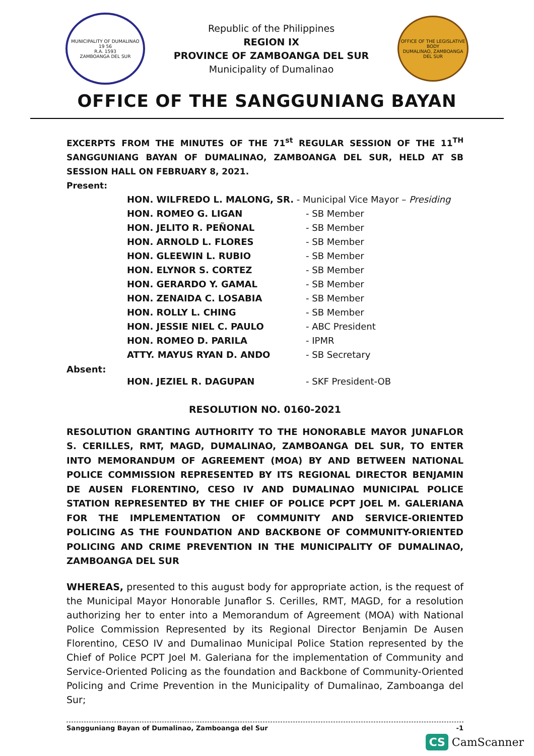MUNICIPALITY OF DUMALINAO
19 56
R.A. 1593
ZAMBOANGA DEL SUR
Republic of the Philippines
REGION IX
PROVINCE OF ZAMBOANGA DEL SUR
Municipality of Dumalinao
OFFICE OF THE LEGISLATIVE BODY
DUMALINAO, ZAMBOANGA DEL SUR
OFFICE OF THE SANGGUNIANG BAYAN
EXCERPTS FROM THE MINUTES OF THE 71<sup>st</sup> REGULAR SESSION OF THE 11<sup>TH</sup> SANGGUNIANG BAYAN OF DUMALINAO, ZAMBOANGA DEL SUR, HELD AT SB SESSION HALL ON FEBRUARY 8, 2021.
Present:
| HON. WILFREDO L. MALONG, SR. - Municipal Vice Mayor – Presiding | |
| HON. ROMEO G. LIGAN | - SB Member |
| HON. JELITO R. PEÑONAL | - SB Member |
| HON. ARNOLD L. FLORES | - SB Member |
| HON. GLEEWIN L. RUBIO | - SB Member |
| HON. ELYNOR S. CORTEZ | - SB Member |
| HON. GERARDO Y. GAMAL | - SB Member |
| HON. ZENAIDA C. LOSABIA | - SB Member |
| HON. ROLLY L. CHING | - SB Member |
| HON. JESSIE NIEL C. PAULO | - ABC President |
| HON. ROMEO D. PARILA | - IPMR |
| ATTY. MAYUS RYAN D. ANDO | - SB Secretary |
Absent:
| HON. JEZIEL R. DAGUPAN | - SKF President-OB |
RESOLUTION NO. 0160-2021
RESOLUTION GRANTING AUTHORITY TO THE HONORABLE MAYOR JUNAFLOR S. CERILLES, RMT, MAGD, DUMALINAO, ZAMBOANGA DEL SUR, TO ENTER INTO MEMORANDUM OF AGREEMENT (MOA) BY AND BETWEEN NATIONAL POLICE COMMISSION REPRESENTED BY ITS REGIONAL DIRECTOR BENJAMIN DE AUSEN FLORENTINO, CESO IV AND DUMALINAO MUNICIPAL POLICE STATION REPRESENTED BY THE CHIEF OF POLICE PCPT JOEL M. GALERIANA FOR THE IMPLEMENTATION OF COMMUNITY AND SERVICE-ORIENTED POLICING AS THE FOUNDATION AND BACKBONE OF COMMUNITY-ORIENTED POLICING AND CRIME PREVENTION IN THE MUNICIPALITY OF DUMALINAO, ZAMBOANGA DEL SUR
WHEREAS, presented to this august body for appropriate action, is the request of the Municipal Mayor Honorable Junaflor S. Cerilles, RMT, MAGD, for a resolution authorizing her to enter into a Memorandum of Agreement (MOA) with National Police Commission Represented by its Regional Director Benjamin De Ausen Florentino, CESO IV and Dumalinao Municipal Police Station represented by the Chief of Police PCPT Joel M. Galeriana for the implementation of Community and Service-Oriented Policing as the foundation and Backbone of Community-Oriented Policing and Crime Prevention in the Municipality of Dumalinao, Zamboanga del Sur;
Sangguniang Bayan of Dumalinao, Zamboanga del Sur -1
CS CamScanner